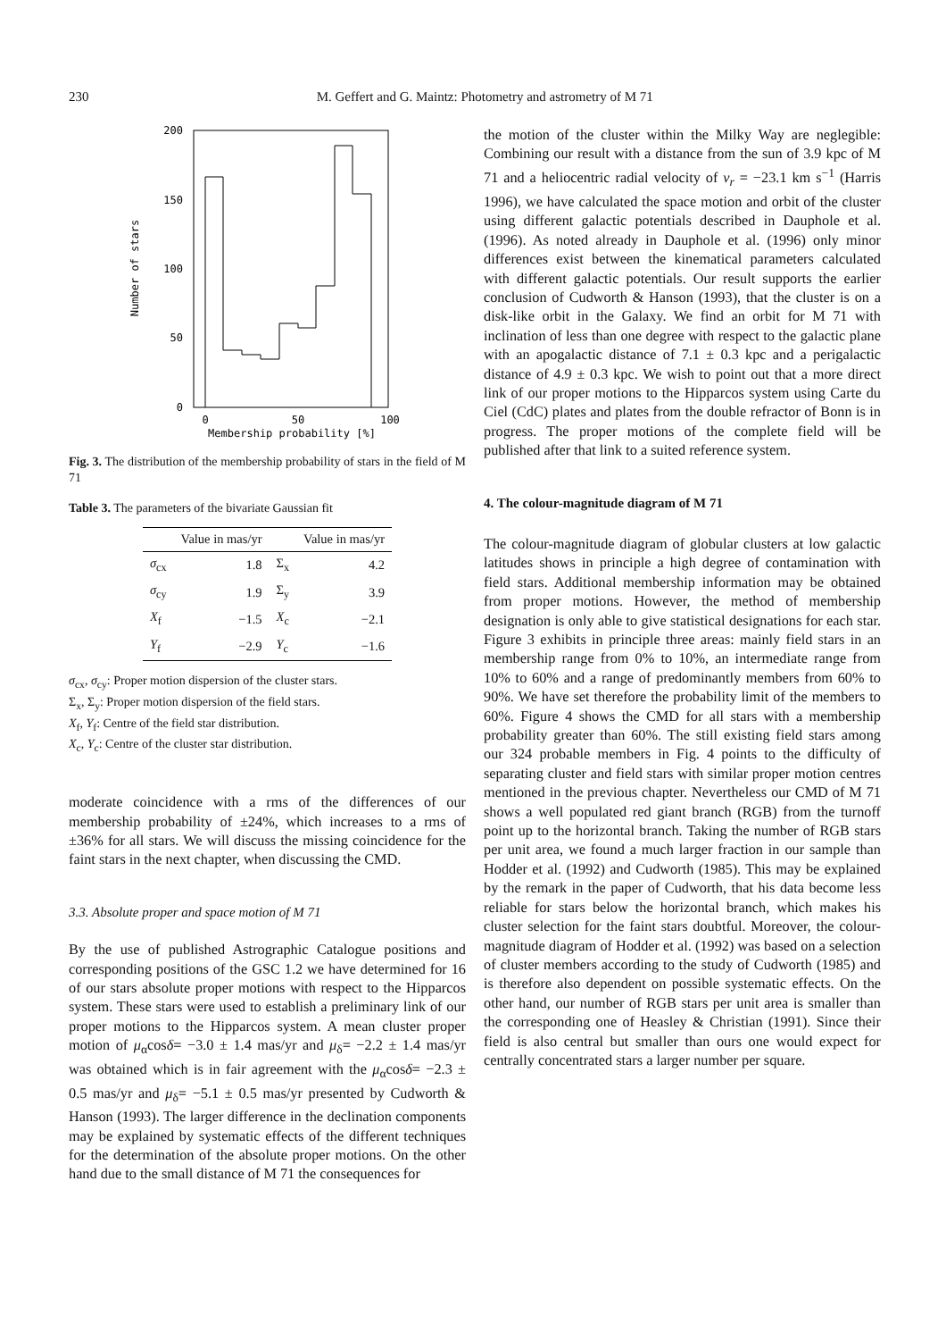230 M. Geffert and G. Maintz: Photometry and astrometry of M 71
200
150
100
50
0
0
50
100
Membership probability [%]
Number of stars
Fig. 3. The distribution of the membership probability of stars in the field of M 71
Table 3. The parameters of the bivariate Gaussian fit
| | Value in mas/yr | | Value in mas/yr |
| --- | --- | --- | --- |
| σ<sub>cx</sub> | 1.8 | Σ<sub>x</sub> | 4.2 |
| σ<sub>cy</sub> | 1.9 | Σ<sub>y</sub> | 3.9 |
| X<sub>f</sub> | −1.5 | X<sub>c</sub> | −2.1 |
| Y<sub>f</sub> | −2.9 | Y<sub>c</sub> | −1.6 |
σ<sub>cx</sub>, σ<sub>cy</sub>: Proper motion dispersion of the cluster stars.
Σ<sub>x</sub>, Σ<sub>y</sub>: Proper motion dispersion of the field stars.
X<sub>f</sub>, Y<sub>f</sub>: Centre of the field star distribution.
X<sub>c</sub>, Y<sub>c</sub>: Centre of the cluster star distribution.
moderate coincidence with a rms of the differences of our membership probability of ±24%, which increases to a rms of ±36% for all stars. We will discuss the missing coincidence for the faint stars in the next chapter, when discussing the CMD.
3.3. Absolute proper and space motion of M 71
By the use of published Astrographic Catalogue positions and corresponding positions of the GSC 1.2 we have determined for 16 of our stars absolute proper motions with respect to the Hipparcos system. These stars were used to establish a preliminary link of our proper motions to the Hipparcos system. A mean cluster proper motion of μ<sub>α</sub>cosδ= −3.0 ± 1.4 mas/yr and μ<sub>δ</sub>= −2.2 ± 1.4 mas/yr was obtained which is in fair agreement with the μ<sub>α</sub>cosδ= −2.3 ± 0.5 mas/yr and μ<sub>δ</sub>= −5.1 ± 0.5 mas/yr presented by Cudworth & Hanson (1993). The larger difference in the declination components may be explained by systematic effects of the different techniques for the determination of the absolute proper motions. On the other hand due to the small distance of M 71 the consequences for
the motion of the cluster within the Milky Way are neglegible: Combining our result with a distance from the sun of 3.9 kpc of M 71 and a heliocentric radial velocity of v<sub>r</sub> = −23.1 km s<sup>−1</sup> (Harris 1996), we have calculated the space motion and orbit of the cluster using different galactic potentials described in Dauphole et al. (1996). As noted already in Dauphole et al. (1996) only minor differences exist between the kinematical parameters calculated with different galactic potentials. Our result supports the earlier conclusion of Cudworth & Hanson (1993), that the cluster is on a disk-like orbit in the Galaxy. We find an orbit for M 71 with inclination of less than one degree with respect to the galactic plane with an apogalactic distance of 7.1 ± 0.3 kpc and a perigalactic distance of 4.9 ± 0.3 kpc. We wish to point out that a more direct link of our proper motions to the Hipparcos system using Carte du Ciel (CdC) plates and plates from the double refractor of Bonn is in progress. The proper motions of the complete field will be published after that link to a suited reference system.
4. The colour-magnitude diagram of M 71
The colour-magnitude diagram of globular clusters at low galactic latitudes shows in principle a high degree of contamination with field stars. Additional membership information may be obtained from proper motions. However, the method of membership designation is only able to give statistical designations for each star. Figure 3 exhibits in principle three areas: mainly field stars in an membership range from 0% to 10%, an intermediate range from 10% to 60% and a range of predominantly members from 60% to 90%. We have set therefore the probability limit of the members to 60%. Figure 4 shows the CMD for all stars with a membership probability greater than 60%. The still existing field stars among our 324 probable members in Fig. 4 points to the difficulty of separating cluster and field stars with similar proper motion centres mentioned in the previous chapter. Nevertheless our CMD of M 71 shows a well populated red giant branch (RGB) from the turnoff point up to the horizontal branch. Taking the number of RGB stars per unit area, we found a much larger fraction in our sample than Hodder et al. (1992) and Cudworth (1985). This may be explained by the remark in the paper of Cudworth, that his data become less reliable for stars below the horizontal branch, which makes his cluster selection for the faint stars doubtful. Moreover, the colour-magnitude diagram of Hodder et al. (1992) was based on a selection of cluster members according to the study of Cudworth (1985) and is therefore also dependent on possible systematic effects. On the other hand, our number of RGB stars per unit area is smaller than the corresponding one of Heasley & Christian (1991). Since their field is also central but smaller than ours one would expect for centrally concentrated stars a larger number per square.